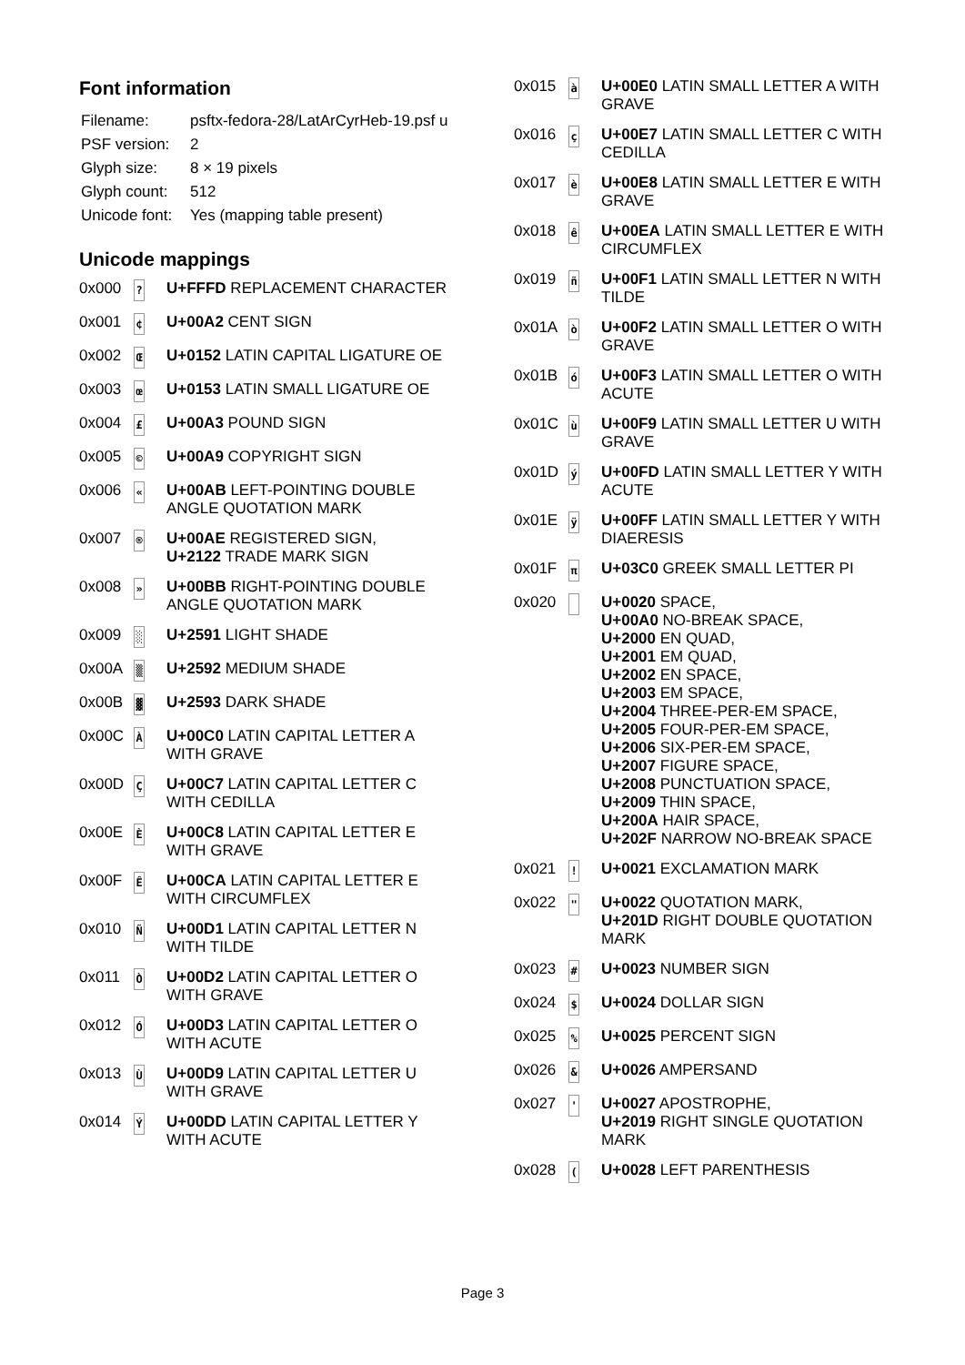Font information
| Filename: | psftx-fedora-28/LatArCyrHeb-19.psf u |
| PSF version: | 2 |
| Glyph size: | 8 × 19 pixels |
| Glyph count: | 512 |
| Unicode font: | Yes (mapping table present) |
Unicode mappings
| 0x000 | ? | U+FFFD REPLACEMENT CHARACTER |
| 0x001 | ¢ | U+00A2 CENT SIGN |
| 0x002 | Œ | U+0152 LATIN CAPITAL LIGATURE OE |
| 0x003 | œ | U+0153 LATIN SMALL LIGATURE OE |
| 0x004 | £ | U+00A3 POUND SIGN |
| 0x005 | © | U+00A9 COPYRIGHT SIGN |
| 0x006 | « | U+00AB LEFT-POINTING DOUBLE ANGLE QUOTATION MARK |
| 0x007 | ® | U+00AE REGISTERED SIGN, U+2122 TRADE MARK SIGN |
| 0x008 | » | U+00BB RIGHT-POINTING DOUBLE ANGLE QUOTATION MARK |
| 0x009 | ░ | U+2591 LIGHT SHADE |
| 0x00A | ▒ | U+2592 MEDIUM SHADE |
| 0x00B | ▓ | U+2593 DARK SHADE |
| 0x00C | À | U+00C0 LATIN CAPITAL LETTER A WITH GRAVE |
| 0x00D | Ç | U+00C7 LATIN CAPITAL LETTER C WITH CEDILLA |
| 0x00E | È | U+00C8 LATIN CAPITAL LETTER E WITH GRAVE |
| 0x00F | Ê | U+00CA LATIN CAPITAL LETTER E WITH CIRCUMFLEX |
| 0x010 | Ñ | U+00D1 LATIN CAPITAL LETTER N WITH TILDE |
| 0x011 | Ò | U+00D2 LATIN CAPITAL LETTER O WITH GRAVE |
| 0x012 | Ó | U+00D3 LATIN CAPITAL LETTER O WITH ACUTE |
| 0x013 | Ù | U+00D9 LATIN CAPITAL LETTER U WITH GRAVE |
| 0x014 | Ý | U+00DD LATIN CAPITAL LETTER Y WITH ACUTE |
| 0x015 | à | U+00E0 LATIN SMALL LETTER A WITH GRAVE |
| 0x016 | ç | U+00E7 LATIN SMALL LETTER C WITH CEDILLA |
| 0x017 | è | U+00E8 LATIN SMALL LETTER E WITH GRAVE |
| 0x018 | ê | U+00EA LATIN SMALL LETTER E WITH CIRCUMFLEX |
| 0x019 | ñ | U+00F1 LATIN SMALL LETTER N WITH TILDE |
| 0x01A | ò | U+00F2 LATIN SMALL LETTER O WITH GRAVE |
| 0x01B | ó | U+00F3 LATIN SMALL LETTER O WITH ACUTE |
| 0x01C | ù | U+00F9 LATIN SMALL LETTER U WITH GRAVE |
| 0x01D | ý | U+00FD LATIN SMALL LETTER Y WITH ACUTE |
| 0x01E | ÿ | U+00FF LATIN SMALL LETTER Y WITH DIAERESIS |
| 0x01F | π | U+03C0 GREEK SMALL LETTER PI |
| 0x020 | | U+0020 SPACE, U+00A0 NO-BREAK SPACE, U+2000 EN QUAD, U+2001 EM QUAD, U+2002 EN SPACE, U+2003 EM SPACE, U+2004 THREE-PER-EM SPACE, U+2005 FOUR-PER-EM SPACE, U+2006 SIX-PER-EM SPACE, U+2007 FIGURE SPACE, U+2008 PUNCTUATION SPACE, U+2009 THIN SPACE, U+200A HAIR SPACE, U+202F NARROW NO-BREAK SPACE |
| 0x021 | ! | U+0021 EXCLAMATION MARK |
| 0x022 | " | U+0022 QUOTATION MARK, U+201D RIGHT DOUBLE QUOTATION MARK |
| 0x023 | # | U+0023 NUMBER SIGN |
| 0x024 | $ | U+0024 DOLLAR SIGN |
| 0x025 | % | U+0025 PERCENT SIGN |
| 0x026 | & | U+0026 AMPERSAND |
| 0x027 | ' | U+0027 APOSTROPHE, U+2019 RIGHT SINGLE QUOTATION MARK |
| 0x028 | ( | U+0028 LEFT PARENTHESIS |
Page 3